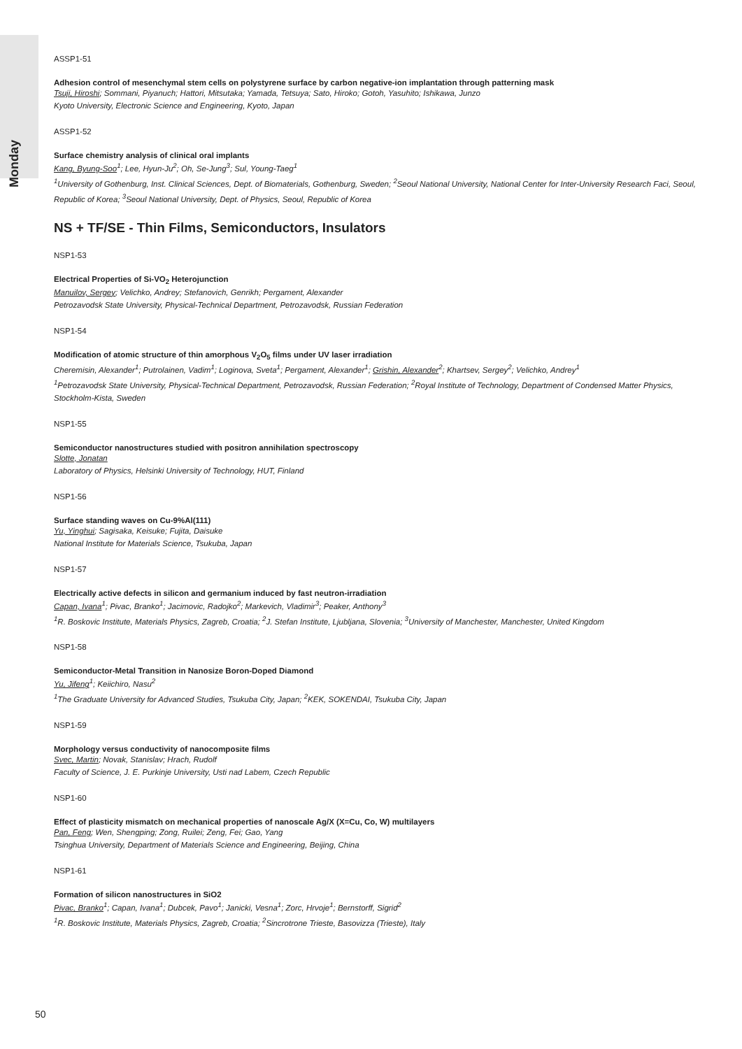Monday
ASSP1-51
Adhesion control of mesenchymal stem cells on polystyrene surface by carbon negative-ion implantation through patterning mask
Tsuji, Hiroshi; Sommani, Piyanuch; Hattori, Mitsutaka; Yamada, Tetsuya; Sato, Hiroko; Gotoh, Yasuhito; Ishikawa, Junzo
Kyoto University, Electronic Science and Engineering, Kyoto, Japan
ASSP1-52
Surface chemistry analysis of clinical oral implants
Kang, Byung-Soo<sup>1</sup>; Lee, Hyun-Ju<sup>2</sup>; Oh, Se-Jung<sup>3</sup>; Sul, Young-Taeg<sup>1</sup>
<sup>1</sup> University of Gothenburg, Inst. Clinical Sciences, Dept. of Biomaterials, Gothenburg, Sweden; <sup>2</sup>Seoul National University, National Center for Inter-University Research Faci, Seoul, Republic of Korea; <sup>3</sup>Seoul National University, Dept. of Physics, Seoul, Republic of Korea
NS + TF/SE - Thin Films, Semiconductors, Insulators
NSP1-53
Electrical Properties of Si-VO<sub>2</sub> Heterojunction
Manuilov, Sergey; Velichko, Andrey; Stefanovich, Genrikh; Pergament, Alexander
Petrozavodsk State University, Physical-Technical Department, Petrozavodsk, Russian Federation
NSP1-54
Modification of atomic structure of thin amorphous V<sub>2</sub>O<sub>5</sub> films under UV laser irradiation
Cheremisin, Alexander<sup>1</sup>; Putrolainen, Vadim<sup>1</sup>; Loginova, Sveta<sup>1</sup>; Pergament, Alexander<sup>1</sup>; Grishin, Alexander<sup>2</sup>; Khartsev, Sergey<sup>2</sup>; Velichko, Andrey<sup>1</sup>
<sup>1</sup> Petrozavodsk State University, Physical-Technical Department, Petrozavodsk, Russian Federation; <sup>2</sup>Royal Institute of Technology, Department of Condensed Matter Physics, Stockholm-Kista, Sweden
NSP1-55
Semiconductor nanostructures studied with positron annihilation spectroscopy
Slotte, Jonatan
Laboratory of Physics, Helsinki University of Technology, HUT, Finland
NSP1-56
Surface standing waves on Cu-9%Al(111)
Yu, Yinghui; Sagisaka, Keisuke; Fujita, Daisuke
National Institute for Materials Science, Tsukuba, Japan
NSP1-57
Electrically active defects in silicon and germanium induced by fast neutron-irradiation
Capan, Ivana<sup>1</sup>; Pivac, Branko<sup>1</sup>; Jacimovic, Radojko<sup>2</sup>; Markevich, Vladimir<sup>3</sup>; Peaker, Anthony<sup>3</sup>
<sup>1</sup> R. Boskovic Institute, Materials Physics, Zagreb, Croatia; <sup>2</sup>J. Stefan Institute, Ljubljana, Slovenia; <sup>3</sup>University of Manchester, Manchester, United Kingdom
NSP1-58
Semiconductor-Metal Transition in Nanosize Boron-Doped Diamond
Yu, Jifeng<sup>1</sup>; Keiichiro, Nasu<sup>2</sup>
<sup>1</sup> The Graduate University for Advanced Studies, Tsukuba City, Japan; <sup>2</sup>KEK, SOKENDAI, Tsukuba City, Japan
NSP1-59
Morphology versus conductivity of nanocomposite films
Svec, Martin; Novak, Stanislav; Hrach, Rudolf
Faculty of Science, J. E. Purkinje University, Usti nad Labem, Czech Republic
NSP1-60
Effect of plasticity mismatch on mechanical properties of nanoscale Ag/X (X=Cu, Co, W) multilayers
Pan, Feng; Wen, Shengping; Zong, Ruilei; Zeng, Fei; Gao, Yang
Tsinghua University, Department of Materials Science and Engineering, Beijing, China
NSP1-61
Formation of silicon nanostructures in SiO2
Pivac, Branko<sup>1</sup>; Capan, Ivana<sup>1</sup>; Dubcek, Pavo<sup>1</sup>; Janicki, Vesna<sup>1</sup>; Zorc, Hrvoje<sup>1</sup>; Bernstorff, Sigrid<sup>2</sup>
<sup>1</sup> R. Boskovic Institute, Materials Physics, Zagreb, Croatia; <sup>2</sup>Sincrotrone Trieste, Basovizza (Trieste), Italy
50